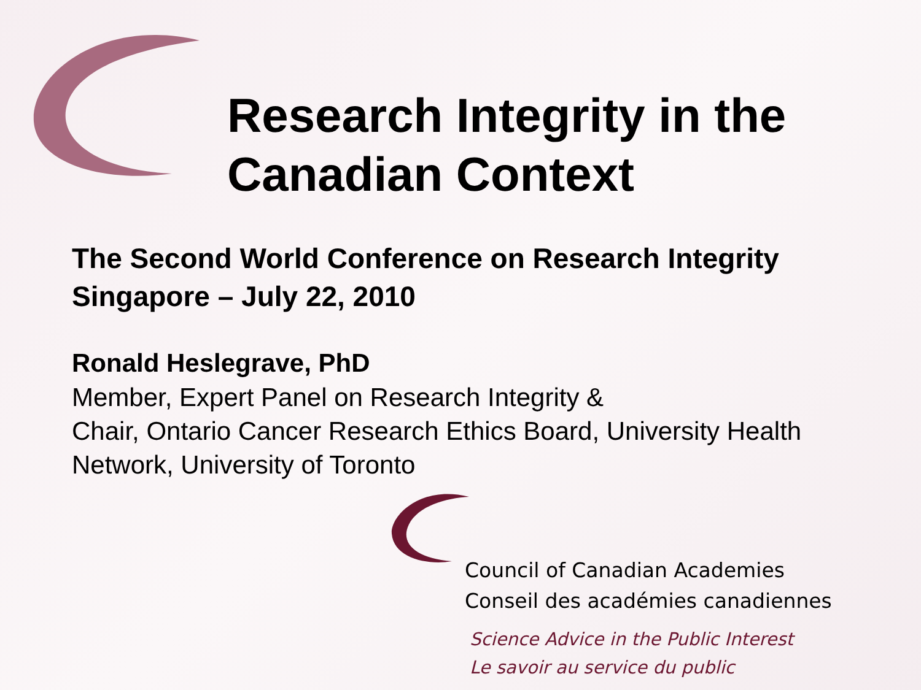Research Integrity in the Canadian Context
The Second World Conference on Research Integrity
Singapore – July 22, 2010
Ronald Heslegrave, PhD
Member, Expert Panel on Research Integrity &
Chair, Ontario Cancer Research Ethics Board, University Health Network, University of Toronto
Council of Canadian Academies
Conseil des académies canadiennes
Science Advice in the Public Interest
Le savoir au service du public